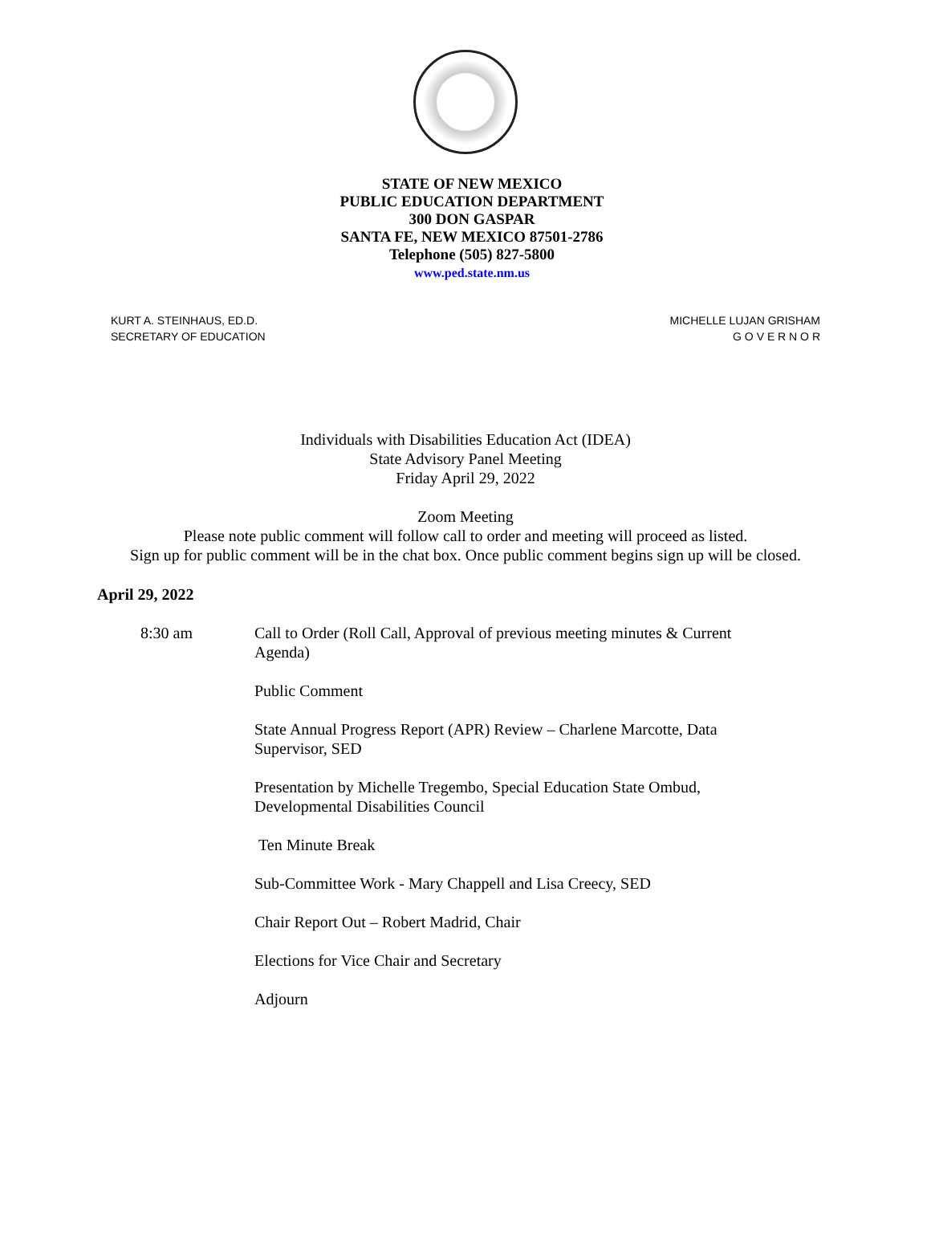STATE OF NEW MEXICO
PUBLIC EDUCATION DEPARTMENT
300 DON GASPAR
SANTA FE, NEW MEXICO 87501-2786
Telephone (505) 827-5800
www.ped.state.nm.us
KURT A. STEINHAUS, ED.D.
SECRETARY OF EDUCATION
MICHELLE LUJAN GRISHAM
G O V E R N O R
Individuals with Disabilities Education Act (IDEA)
State Advisory Panel Meeting
Friday April 29, 2022
Zoom Meeting
Please note public comment will follow call to order and meeting will proceed as listed.
Sign up for public comment will be in the chat box. Once public comment begins sign up will be closed.
April 29, 2022
8:30 am Call to Order (Roll Call, Approval of previous meeting minutes & Current Agenda)
Public Comment
State Annual Progress Report (APR) Review – Charlene Marcotte, Data Supervisor, SED
Presentation by Michelle Tregembo, Special Education State Ombud, Developmental Disabilities Council
Ten Minute Break
Sub-Committee Work - Mary Chappell and Lisa Creecy, SED
Chair Report Out – Robert Madrid, Chair
Elections for Vice Chair and Secretary
Adjourn